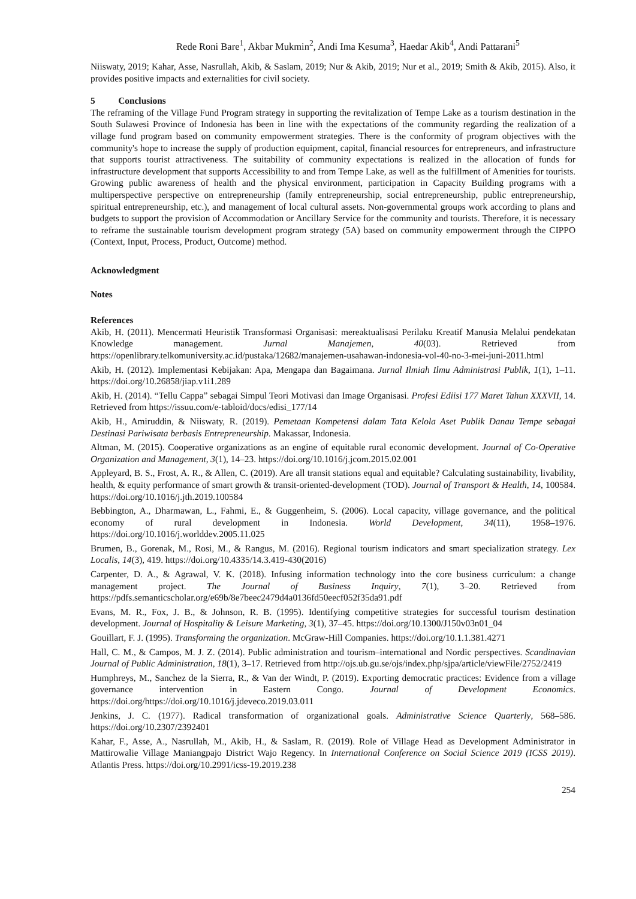Rede Roni Bare<sup>1</sup>, Akbar Mukmin<sup>2</sup>, Andi Ima Kesuma<sup>3</sup>, Haedar Akib<sup>4</sup>, Andi Pattarani<sup>5</sup>
Niiswaty, 2019; Kahar, Asse, Nasrullah, Akib, & Saslam, 2019; Nur & Akib, 2019; Nur et al., 2019; Smith & Akib, 2015). Also, it provides positive impacts and externalities for civil society.
5 Conclusions
The reframing of the Village Fund Program strategy in supporting the revitalization of Tempe Lake as a tourism destination in the South Sulawesi Province of Indonesia has been in line with the expectations of the community regarding the realization of a village fund program based on community empowerment strategies. There is the conformity of program objectives with the community's hope to increase the supply of production equipment, capital, financial resources for entrepreneurs, and infrastructure that supports tourist attractiveness. The suitability of community expectations is realized in the allocation of funds for infrastructure development that supports Accessibility to and from Tempe Lake, as well as the fulfillment of Amenities for tourists. Growing public awareness of health and the physical environment, participation in Capacity Building programs with a multiperspective perspective on entrepreneurship (family entrepreneurship, social entrepreneurship, public entrepreneurship, spiritual entrepreneurship, etc.), and management of local cultural assets. Non-governmental groups work according to plans and budgets to support the provision of Accommodation or Ancillary Service for the community and tourists. Therefore, it is necessary to reframe the sustainable tourism development program strategy (5A) based on community empowerment through the CIPPO (Context, Input, Process, Product, Outcome) method.
Acknowledgment
Notes
References
Akib, H. (2011). Mencermati Heuristik Transformasi Organisasi: mereaktualisasi Perilaku Kreatif Manusia Melalui pendekatan Knowledge management. Jurnal Manajemen, 40(03). Retrieved from https://openlibrary.telkomuniversity.ac.id/pustaka/12682/manajemen-usahawan-indonesia-vol-40-no-3-mei-juni-2011.html
Akib, H. (2012). Implementasi Kebijakan: Apa, Mengapa dan Bagaimana. Jurnal Ilmiah Ilmu Administrasi Publik, 1(1), 1–11. https://doi.org/10.26858/jiap.v1i1.289
Akib, H. (2014). “Tellu Cappa” sebagai Simpul Teori Motivasi dan Image Organisasi. Profesi Ediisi 177 Maret Tahun XXXVII, 14. Retrieved from https://issuu.com/e-tabloid/docs/edisi_177/14
Akib, H., Amiruddin, & Niiswaty, R. (2019). Pemetaan Kompetensi dalam Tata Kelola Aset Publik Danau Tempe sebagai Destinasi Pariwisata berbasis Entrepreneurship. Makassar, Indonesia.
Altman, M. (2015). Cooperative organizations as an engine of equitable rural economic development. Journal of Co-Operative Organization and Management, 3(1), 14–23. https://doi.org/10.1016/j.jcom.2015.02.001
Appleyard, B. S., Frost, A. R., & Allen, C. (2019). Are all transit stations equal and equitable? Calculating sustainability, livability, health, & equity performance of smart growth & transit-oriented-development (TOD). Journal of Transport & Health, 14, 100584. https://doi.org/10.1016/j.jth.2019.100584
Bebbington, A., Dharmawan, L., Fahmi, E., & Guggenheim, S. (2006). Local capacity, village governance, and the political economy of rural development in Indonesia. World Development, 34(11), 1958–1976. https://doi.org/10.1016/j.worlddev.2005.11.025
Brumen, B., Gorenak, M., Rosi, M., & Rangus, M. (2016). Regional tourism indicators and smart specialization strategy. Lex Localis, 14(3), 419. https://doi.org/10.4335/14.3.419-430(2016)
Carpenter, D. A., & Agrawal, V. K. (2018). Infusing information technology into the core business curriculum: a change management project. The Journal of Business Inquiry, 7(1), 3–20. Retrieved from https://pdfs.semanticscholar.org/e69b/8e7beec2479d4a0136fd50eecf052f35da91.pdf
Evans, M. R., Fox, J. B., & Johnson, R. B. (1995). Identifying competitive strategies for successful tourism destination development. Journal of Hospitality & Leisure Marketing, 3(1), 37–45. https://doi.org/10.1300/J150v03n01_04
Gouillart, F. J. (1995). Transforming the organization. McGraw-Hill Companies. https://doi.org/10.1.1.381.4271
Hall, C. M., & Campos, M. J. Z. (2014). Public administration and tourism–international and Nordic perspectives. Scandinavian Journal of Public Administration, 18(1), 3–17. Retrieved from http://ojs.ub.gu.se/ojs/index.php/sjpa/article/viewFile/2752/2419
Humphreys, M., Sanchez de la Sierra, R., & Van der Windt, P. (2019). Exporting democratic practices: Evidence from a village governance intervention in Eastern Congo. Journal of Development Economics. https://doi.org/https://doi.org/10.1016/j.jdeveco.2019.03.011
Jenkins, J. C. (1977). Radical transformation of organizational goals. Administrative Science Quarterly, 568–586. https://doi.org/10.2307/2392401
Kahar, F., Asse, A., Nasrullah, M., Akib, H., & Saslam, R. (2019). Role of Village Head as Development Administrator in Mattirowalie Village Maniangpajo District Wajo Regency. In International Conference on Social Science 2019 (ICSS 2019). Atlantis Press. https://doi.org/10.2991/icss-19.2019.238
254